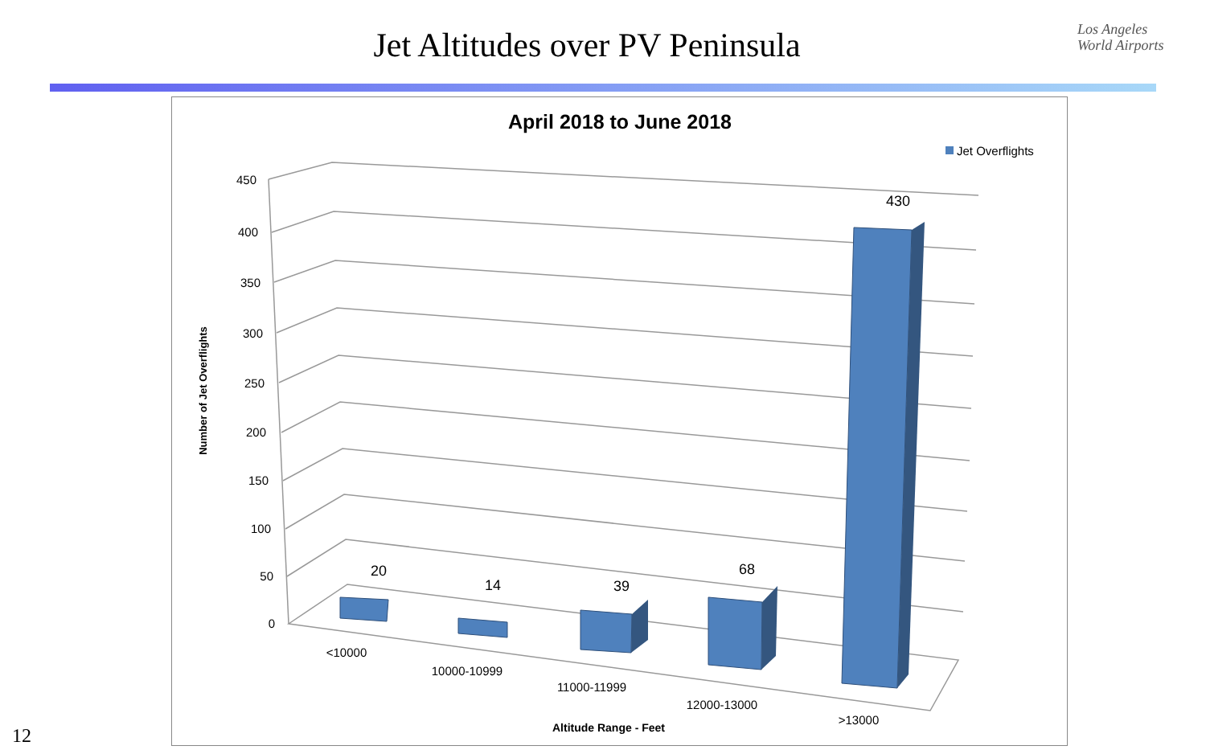Jet Altitudes over PV Peninsula
Los Angeles
World Airports
April 2018 to June 2018
Jet Overflights
450
400
350
300
250
200
150
100
50
0
Number of Jet Overflights
20
14
39
68
430
<10000
10000-10999
11000-11999
12000-13000
>13000
Altitude Range - Feet
12